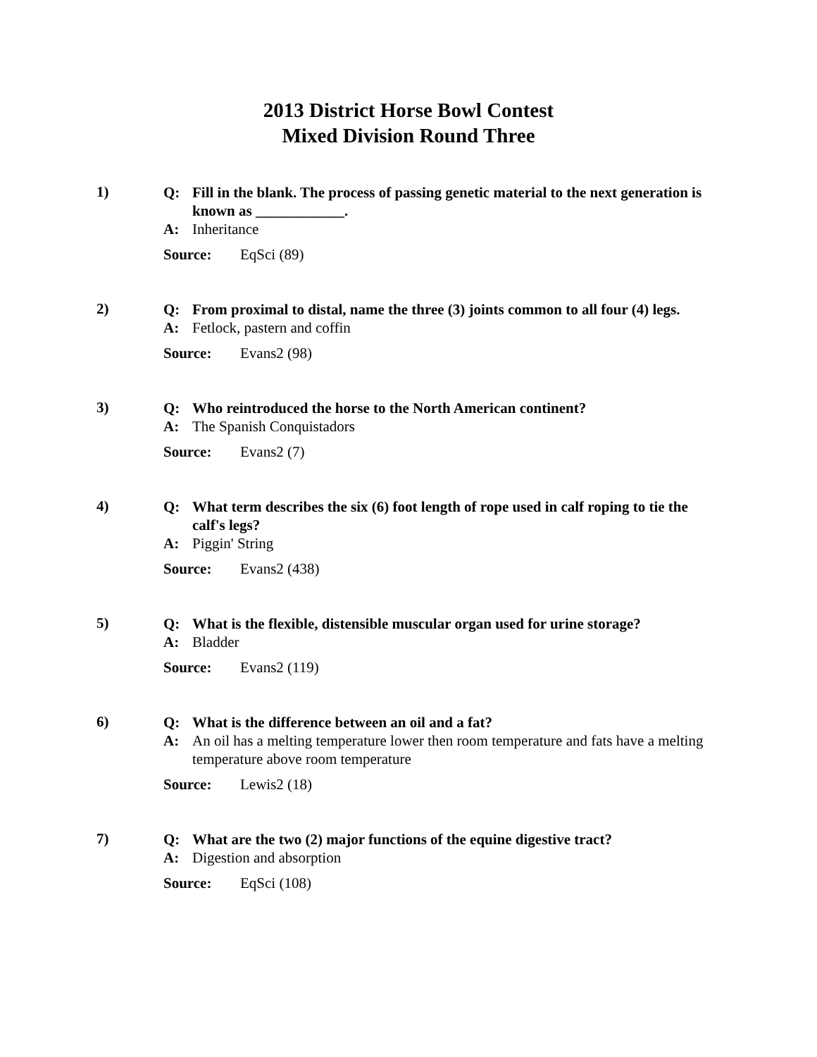2013 District Horse Bowl Contest
Mixed Division Round Three
1)
Q: Fill in the blank. The process of passing genetic material to the next generation is known as ____________.
A: Inheritance
Source: EqSci (89)
2)
Q: From proximal to distal, name the three (3) joints common to all four (4) legs.
A: Fetlock, pastern and coffin
Source: Evans2 (98)
3)
Q: Who reintroduced the horse to the North American continent?
A: The Spanish Conquistadors
Source: Evans2 (7)
4)
Q: What term describes the six (6) foot length of rope used in calf roping to tie the calf's legs?
A: Piggin' String
Source: Evans2 (438)
5)
Q: What is the flexible, distensible muscular organ used for urine storage?
A: Bladder
Source: Evans2 (119)
6)
Q: What is the difference between an oil and a fat?
A: An oil has a melting temperature lower then room temperature and fats have a melting temperature above room temperature
Source: Lewis2 (18)
7)
Q: What are the two (2) major functions of the equine digestive tract?
A: Digestion and absorption
Source: EqSci (108)